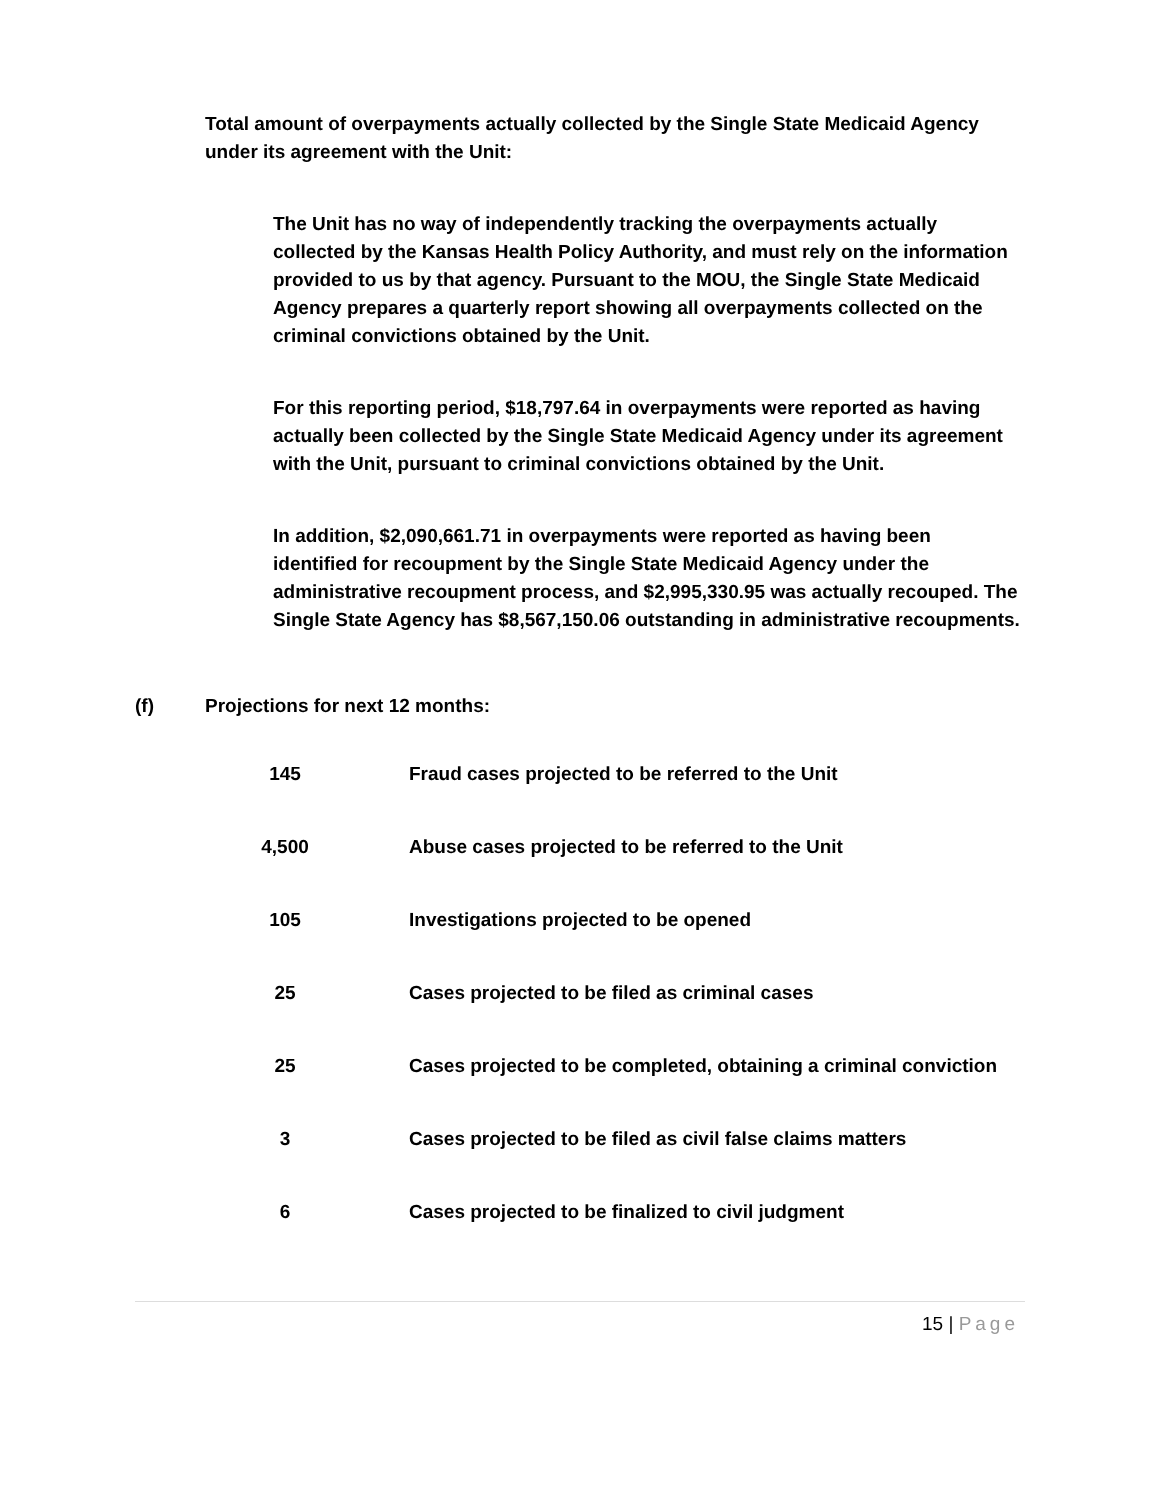Total amount of overpayments actually collected by the Single State Medicaid Agency under its agreement with the Unit:
The Unit has no way of independently tracking the overpayments actually collected by the Kansas Health Policy Authority, and must rely on the information provided to us by that agency. Pursuant to the MOU, the Single State Medicaid Agency prepares a quarterly report showing all overpayments collected on the criminal convictions obtained by the Unit.
For this reporting period, $18,797.64 in overpayments were reported as having actually been collected by the Single State Medicaid Agency under its agreement with the Unit, pursuant to criminal convictions obtained by the Unit.
In addition, $2,090,661.71 in overpayments were reported as having been identified for recoupment by the Single State Medicaid Agency under the administrative recoupment process, and $2,995,330.95 was actually recouped. The Single State Agency has $8,567,150.06 outstanding in administrative recoupments.
(f) Projections for next 12 months:
| 145 | Fraud cases projected to be referred to the Unit |
| 4,500 | Abuse cases projected to be referred to the Unit |
| 105 | Investigations projected to be opened |
| 25 | Cases projected to be filed as criminal cases |
| 25 | Cases projected to be completed, obtaining a criminal conviction |
| 3 | Cases projected to be filed as civil false claims matters |
| 6 | Cases projected to be finalized to civil judgment |
15 | Page